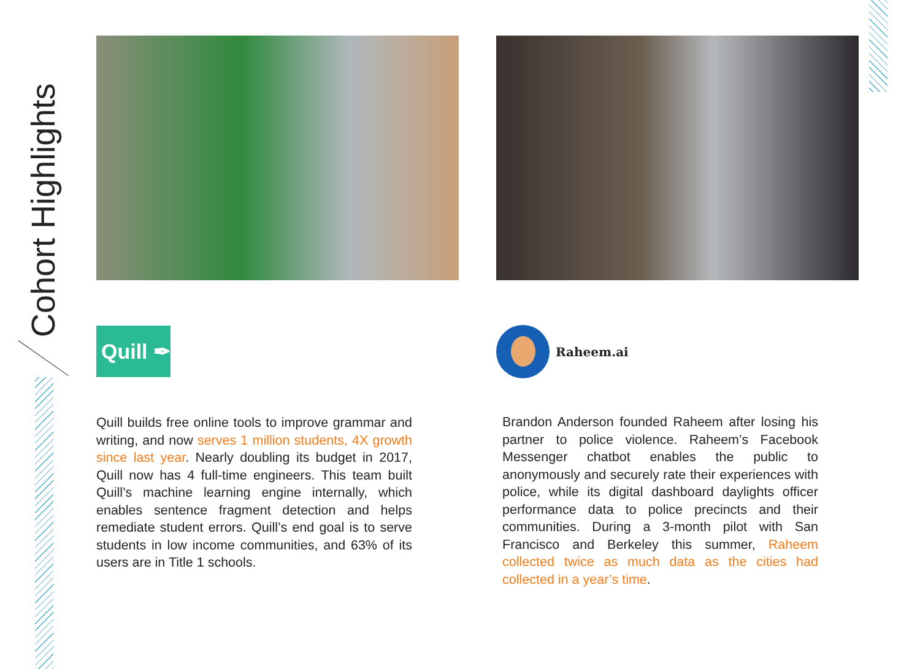Cohort Highlights
Quill ✒
Quill builds free online tools to improve grammar and writing, and now serves 1 million students, 4X growth since last year. Nearly doubling its budget in 2017, Quill now has 4 full-time engineers. This team built Quill’s machine learning engine internally, which enables sentence fragment detection and helps remediate student errors. Quill’s end goal is to serve students in low income communities, and 63% of its users are in Title 1 schools.
Raheem.ai
Brandon Anderson founded Raheem after losing his partner to police violence. Raheem’s Facebook Messenger chatbot enables the public to anonymously and securely rate their experiences with police, while its digital dashboard daylights officer performance data to police precincts and their communities. During a 3-month pilot with San Francisco and Berkeley this summer, Raheem collected twice as much data as the cities had collected in a year’s time.